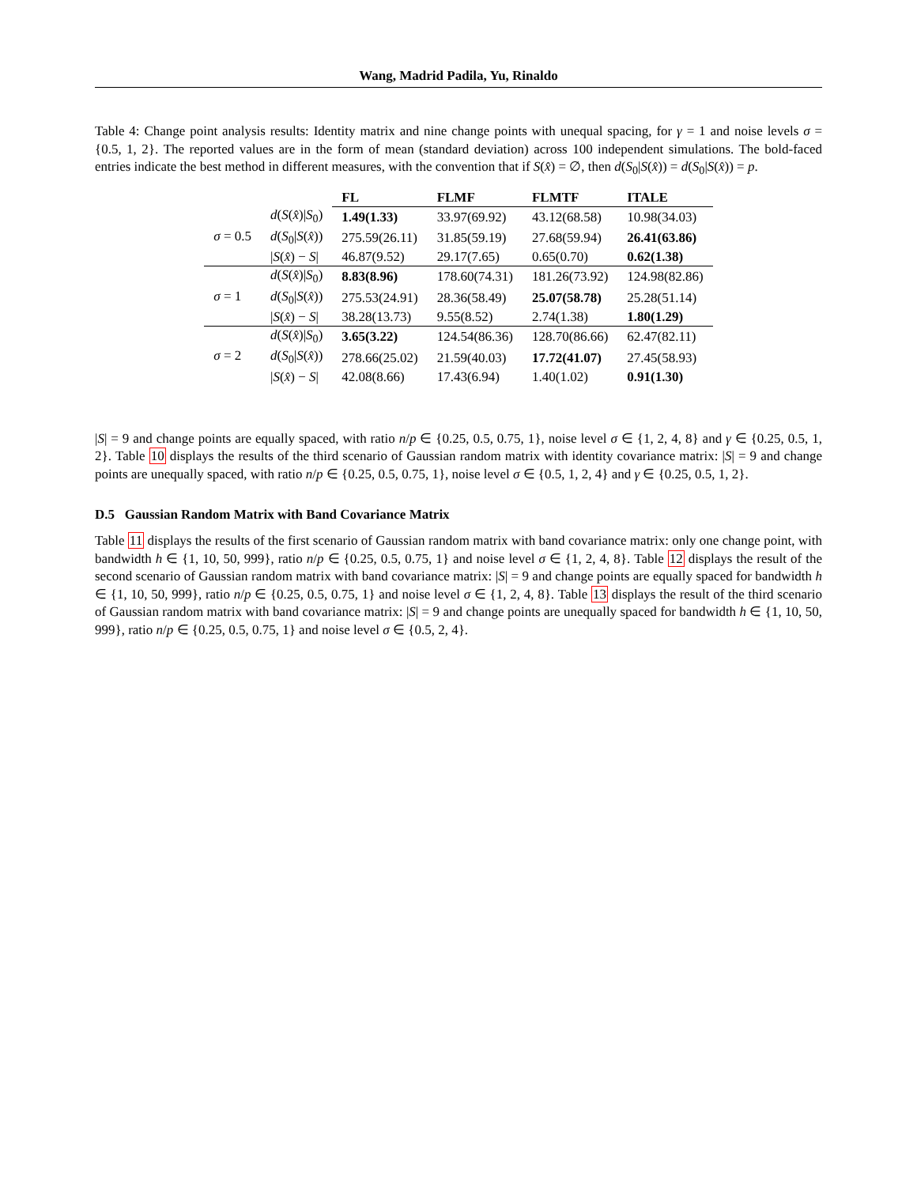Wang, Madrid Padila, Yu, Rinaldo
Table 4: Change point analysis results: Identity matrix and nine change points with unequal spacing, for γ = 1 and noise levels σ = {0.5, 1, 2}. The reported values are in the form of mean (standard deviation) across 100 independent simulations. The bold-faced entries indicate the best method in different measures, with the convention that if S(x̂) = ∅, then d(S<sub>0</sub>|S(x̂)) = d(S<sub>0</sub>|S(x̂)) = p.
| | | FL | FLMF | FLMTF | ITALE |
| --- | --- | --- | --- | --- | --- |
| σ = 0.5 | d ( S ( x̂ )/ S<sub>0</sub>) | 1.49(1.33) | 33.97(69.92) | 43.12(68.58) | 10.98(34.03) |
| | d ( S<sub>0</sub>/ S ( x̂ )) | 275.59(26.11) | 31.85(59.19) | 27.68(59.94) | 26.41(63.86) |
| | / S ( x̂ ) − S / | 46.87(9.52) | 29.17(7.65) | 0.65(0.70) | 0.62(1.38) |
| σ = 1 | d ( S ( x̂ )/ S<sub>0</sub>) | 8.83(8.96) | 178.60(74.31) | 181.26(73.92) | 124.98(82.86) |
| | d ( S<sub>0</sub>/ S ( x̂ )) | 275.53(24.91) | 28.36(58.49) | 25.07(58.78) | 25.28(51.14) |
| | / S ( x̂ ) − S / | 38.28(13.73) | 9.55(8.52) | 2.74(1.38) | 1.80(1.29) |
| σ = 2 | d ( S ( x̂ )/ S<sub>0</sub>) | 3.65(3.22) | 124.54(86.36) | 128.70(86.66) | 62.47(82.11) |
| | d ( S<sub>0</sub>/ S ( x̂ )) | 278.66(25.02) | 21.59(40.03) | 17.72(41.07) | 27.45(58.93) |
| | / S ( x̂ ) − S / | 42.08(8.66) | 17.43(6.94) | 1.40(1.02) | 0.91(1.30) |
|S| = 9 and change points are equally spaced, with ratio n/p ∈ {0.25, 0.5, 0.75, 1}, noise level σ ∈ {1, 2, 4, 8} and γ ∈ {0.25, 0.5, 1, 2}. Table 10 displays the results of the third scenario of Gaussian random matrix with identity covariance matrix: |S| = 9 and change points are unequally spaced, with ratio n/p ∈ {0.25, 0.5, 0.75, 1}, noise level σ ∈ {0.5, 1, 2, 4} and γ ∈ {0.25, 0.5, 1, 2}.
D.5 Gaussian Random Matrix with Band Covariance Matrix
Table 11 displays the results of the first scenario of Gaussian random matrix with band covariance matrix: only one change point, with bandwidth h ∈ {1, 10, 50, 999}, ratio n/p ∈ {0.25, 0.5, 0.75, 1} and noise level σ ∈ {1, 2, 4, 8}. Table 12 displays the result of the second scenario of Gaussian random matrix with band covariance matrix: |S| = 9 and change points are equally spaced for bandwidth h ∈ {1, 10, 50, 999}, ratio n/p ∈ {0.25, 0.5, 0.75, 1} and noise level σ ∈ {1, 2, 4, 8}. Table 13 displays the result of the third scenario of Gaussian random matrix with band covariance matrix: |S| = 9 and change points are unequally spaced for bandwidth h ∈ {1, 10, 50, 999}, ratio n/p ∈ {0.25, 0.5, 0.75, 1} and noise level σ ∈ {0.5, 2, 4}.